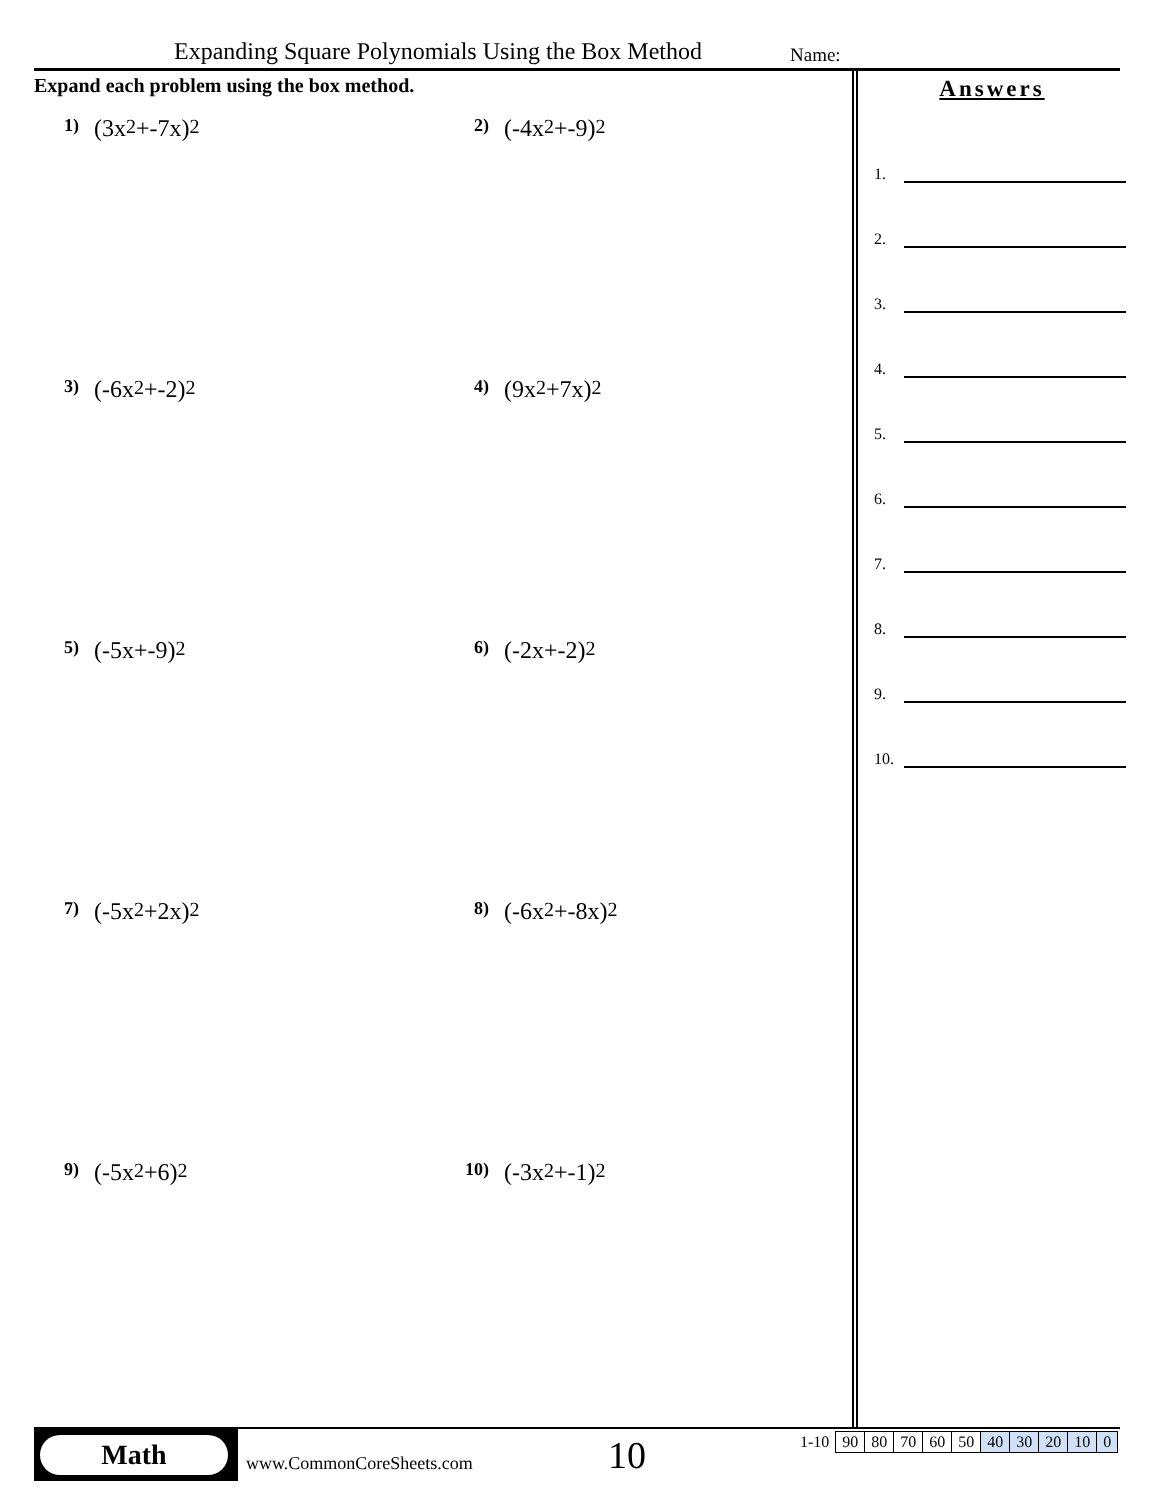Expanding Square Polynomials Using the Box Method
Name:
Expand each problem using the box method.
1) (3x<sup>2</sup>+-7x)<sup>2</sup>
2) (-4x<sup>2</sup>+-9)<sup>2</sup>
3) (-6x<sup>2</sup>+-2)<sup>2</sup>
4) (9x<sup>2</sup>+7x)<sup>2</sup>
5) (-5x+-9)<sup>2</sup>
6) (-2x+-2)<sup>2</sup>
7) (-5x<sup>2</sup>+2x)<sup>2</sup>
8) (-6x<sup>2</sup>+-8x)<sup>2</sup>
9) (-5x<sup>2</sup>+6)<sup>2</sup>
10) (-3x<sup>2</sup>+-1)<sup>2</sup>
Answers
1.
2.
3.
4.
5.
6.
7.
8.
9.
10.
Math
www.CommonCoreSheets.com 10
| 1-10 | 90 | 80 | 70 | 60 | 50 | 40 | 30 | 20 | 10 | 0 |